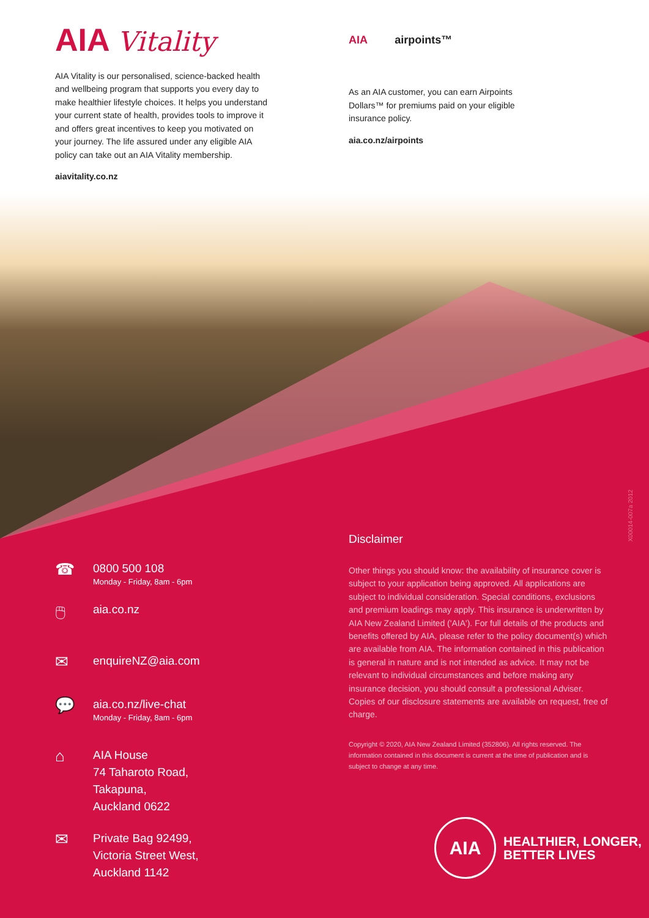AIA Vitality
AIA Vitality is our personalised, science-backed health and wellbeing program that supports you every day to make healthier lifestyle choices. It helps you understand your current state of health, provides tools to improve it and offers great incentives to keep you motivated on your journey. The life assured under any eligible AIA policy can take out an AIA Vitality membership.
aiavitality.co.nz
AIA airpoints™
As an AIA customer, you can earn Airpoints Dollars™ for premiums paid on your eligible insurance policy.
aia.co.nz/airpoints
☎
0800 500 108
Monday - Friday, 8am - 6pm
🖱
aia.co.nz
✉
enquireNZ@aia.com
💬
aia.co.nz/live-chat
Monday - Friday, 8am - 6pm
⌂
AIA House
74 Taharoto Road,
Takapuna,
Auckland 0622
✉
Private Bag 92499,
Victoria Street West,
Auckland 1142
Disclaimer
Other things you should know: the availability of insurance cover is subject to your application being approved. All applications are subject to individual consideration. Special conditions, exclusions and premium loadings may apply. This insurance is underwritten by AIA New Zealand Limited ('AIA'). For full details of the products and benefits offered by AIA, please refer to the policy document(s) which are available from AIA. The information contained in this publication is general in nature and is not intended as advice. It may not be relevant to individual circumstances and before making any insurance decision, you should consult a professional Adviser. Copies of our disclosure statements are available on request, free of charge.
Copyright © 2020, AIA New Zealand Limited (352806). All rights reserved. The information contained in this document is current at the time of publication and is subject to change at any time.
X00014-007a 2012
AIA
HEALTHIER, LONGER,
BETTER LIVES